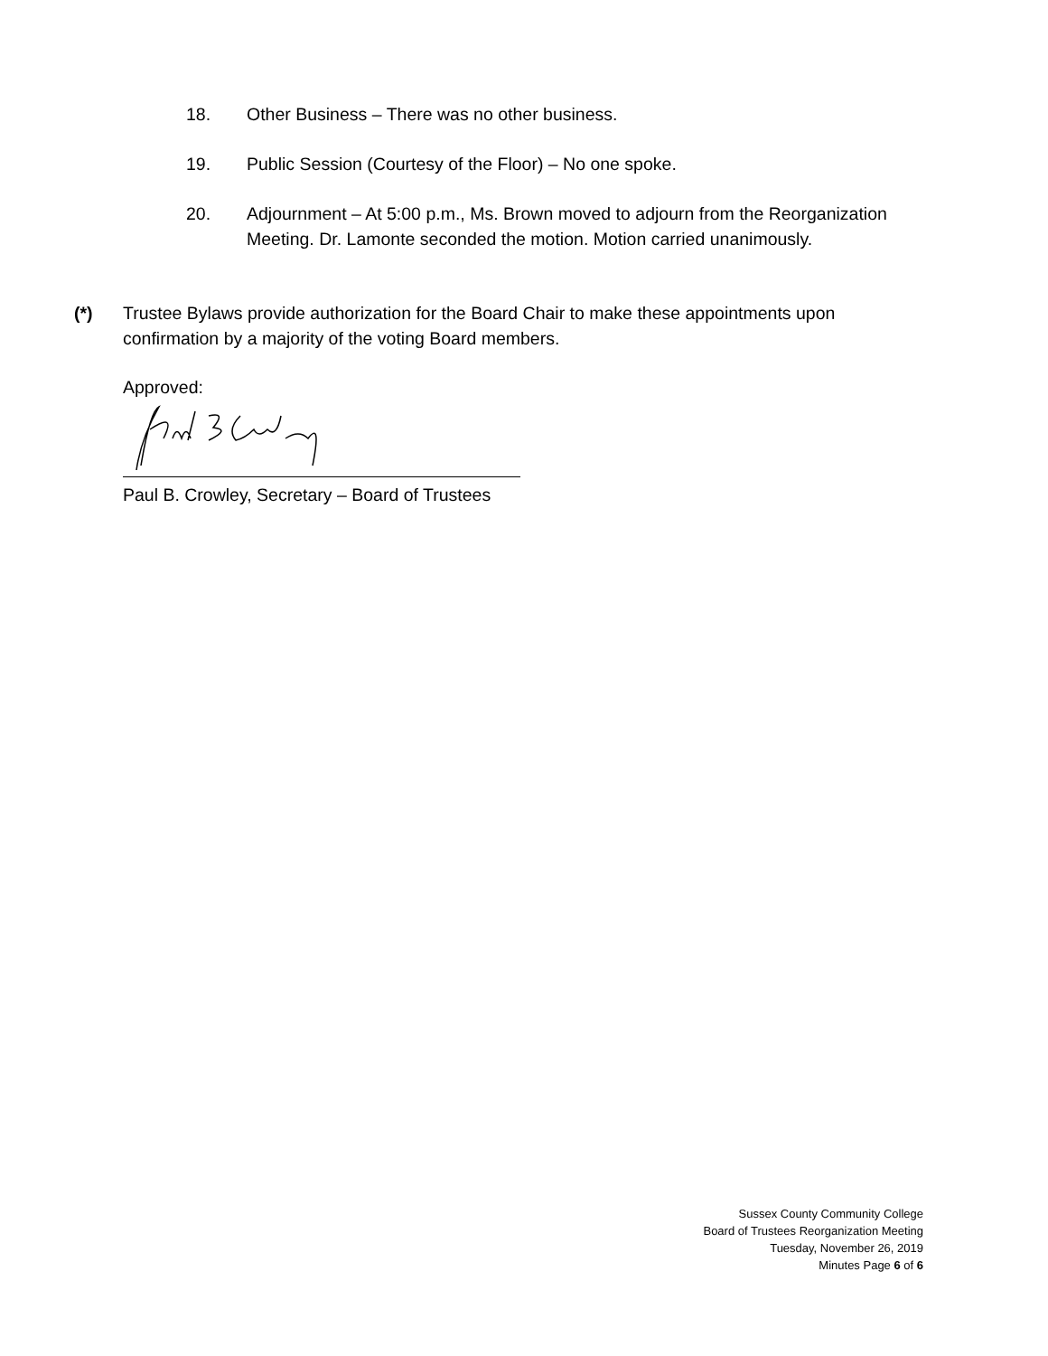18. Other Business – There was no other business.
19. Public Session (Courtesy of the Floor) – No one spoke.
20. Adjournment – At 5:00 p.m., Ms. Brown moved to adjourn from the Reorganization Meeting. Dr. Lamonte seconded the motion. Motion carried unanimously.
(*) Trustee Bylaws provide authorization for the Board Chair to make these appointments upon confirmation by a majority of the voting Board members.
Approved:
Paul B. Crowley, Secretary – Board of Trustees
Sussex County Community College
Board of Trustees Reorganization Meeting
Tuesday, November 26, 2019
Minutes Page 6 of 6